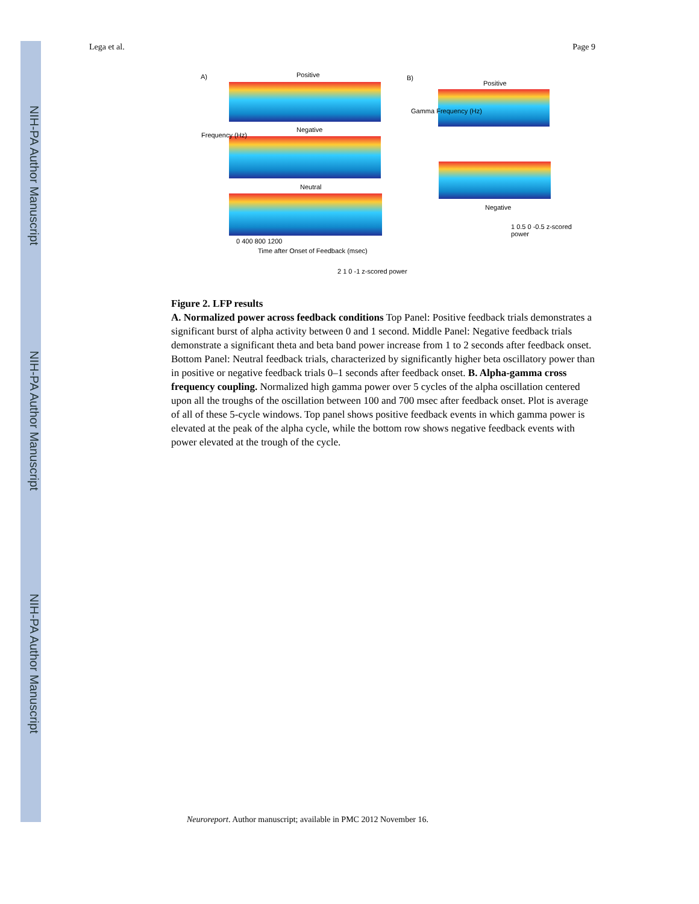NIH-PA Author Manuscript
NIH-PA Author Manuscript
NIH-PA Author Manuscript
Lega et al. Page 9
A) Positive
Negative
Neutral
0 400 800 1200
Time after Onset of Feedback (msec)
Frequency (Hz)
2 1 0 -1 z-scored power
B)
Positive
Gamma Frequency (Hz)
Negative
1 0.5 0 -0.5 z-scored power
Figure 2. LFP results
A. Normalized power across feedback conditions Top Panel: Positive feedback trials demonstrates a significant burst of alpha activity between 0 and 1 second. Middle Panel: Negative feedback trials demonstrate a significant theta and beta band power increase from 1 to 2 seconds after feedback onset. Bottom Panel: Neutral feedback trials, characterized by significantly higher beta oscillatory power than in positive or negative feedback trials 0–1 seconds after feedback onset. B. Alpha-gamma cross frequency coupling. Normalized high gamma power over 5 cycles of the alpha oscillation centered upon all the troughs of the oscillation between 100 and 700 msec after feedback onset. Plot is average of all of these 5-cycle windows. Top panel shows positive feedback events in which gamma power is elevated at the peak of the alpha cycle, while the bottom row shows negative feedback events with power elevated at the trough of the cycle.
Neuroreport. Author manuscript; available in PMC 2012 November 16.